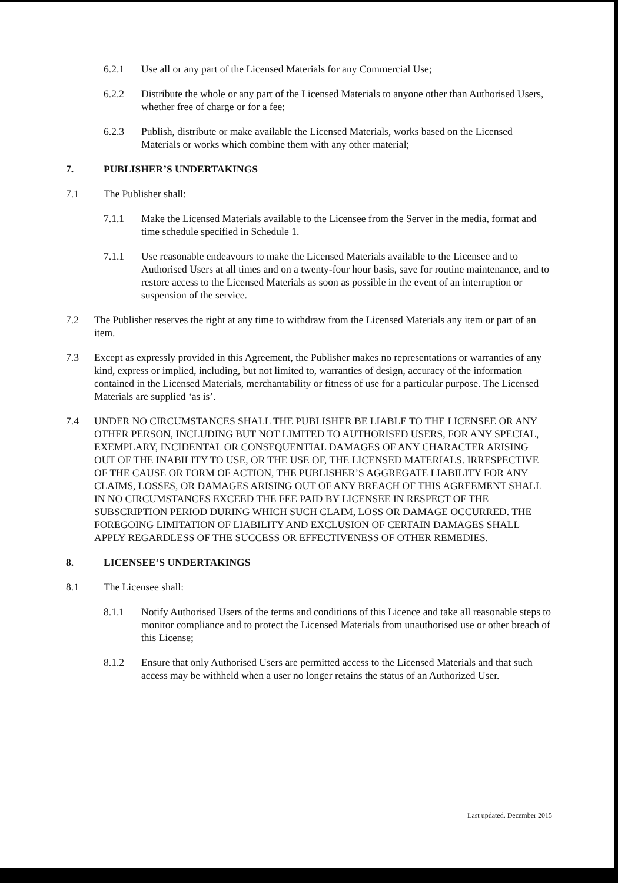6.2.1 Use all or any part of the Licensed Materials for any Commercial Use;
6.2.2 Distribute the whole or any part of the Licensed Materials to anyone other than Authorised Users, whether free of charge or for a fee;
6.2.3 Publish, distribute or make available the Licensed Materials, works based on the Licensed Materials or works which combine them with any other material;
7. PUBLISHER’S UNDERTAKINGS
7.1 The Publisher shall:
7.1.1 Make the Licensed Materials available to the Licensee from the Server in the media, format and time schedule specified in Schedule 1.
7.1.1 Use reasonable endeavours to make the Licensed Materials available to the Licensee and to Authorised Users at all times and on a twenty-four hour basis, save for routine maintenance, and to restore access to the Licensed Materials as soon as possible in the event of an interruption or suspension of the service.
7.2 The Publisher reserves the right at any time to withdraw from the Licensed Materials any item or part of an item.
7.3 Except as expressly provided in this Agreement, the Publisher makes no representations or warranties of any kind, express or implied, including, but not limited to, warranties of design, accuracy of the information contained in the Licensed Materials, merchantability or fitness of use for a particular purpose. The Licensed Materials are supplied ‘as is’.
7.4 UNDER NO CIRCUMSTANCES SHALL THE PUBLISHER BE LIABLE TO THE LICENSEE OR ANY OTHER PERSON, INCLUDING BUT NOT LIMITED TO AUTHORISED USERS, FOR ANY SPECIAL, EXEMPLARY, INCIDENTAL OR CONSEQUENTIAL DAMAGES OF ANY CHARACTER ARISING OUT OF THE INABILITY TO USE, OR THE USE OF, THE LICENSED MATERIALS. IRRESPECTIVE OF THE CAUSE OR FORM OF ACTION, THE PUBLISHER’S AGGREGATE LIABILITY FOR ANY CLAIMS, LOSSES, OR DAMAGES ARISING OUT OF ANY BREACH OF THIS AGREEMENT SHALL IN NO CIRCUMSTANCES EXCEED THE FEE PAID BY LICENSEE IN RESPECT OF THE SUBSCRIPTION PERIOD DURING WHICH SUCH CLAIM, LOSS OR DAMAGE OCCURRED. THE FOREGOING LIMITATION OF LIABILITY AND EXCLUSION OF CERTAIN DAMAGES SHALL APPLY REGARDLESS OF THE SUCCESS OR EFFECTIVENESS OF OTHER REMEDIES.
8. LICENSEE’S UNDERTAKINGS
8.1 The Licensee shall:
8.1.1 Notify Authorised Users of the terms and conditions of this Licence and take all reasonable steps to monitor compliance and to protect the Licensed Materials from unauthorised use or other breach of this License;
8.1.2 Ensure that only Authorised Users are permitted access to the Licensed Materials and that such access may be withheld when a user no longer retains the status of an Authorized User.
Last updated. December 2015